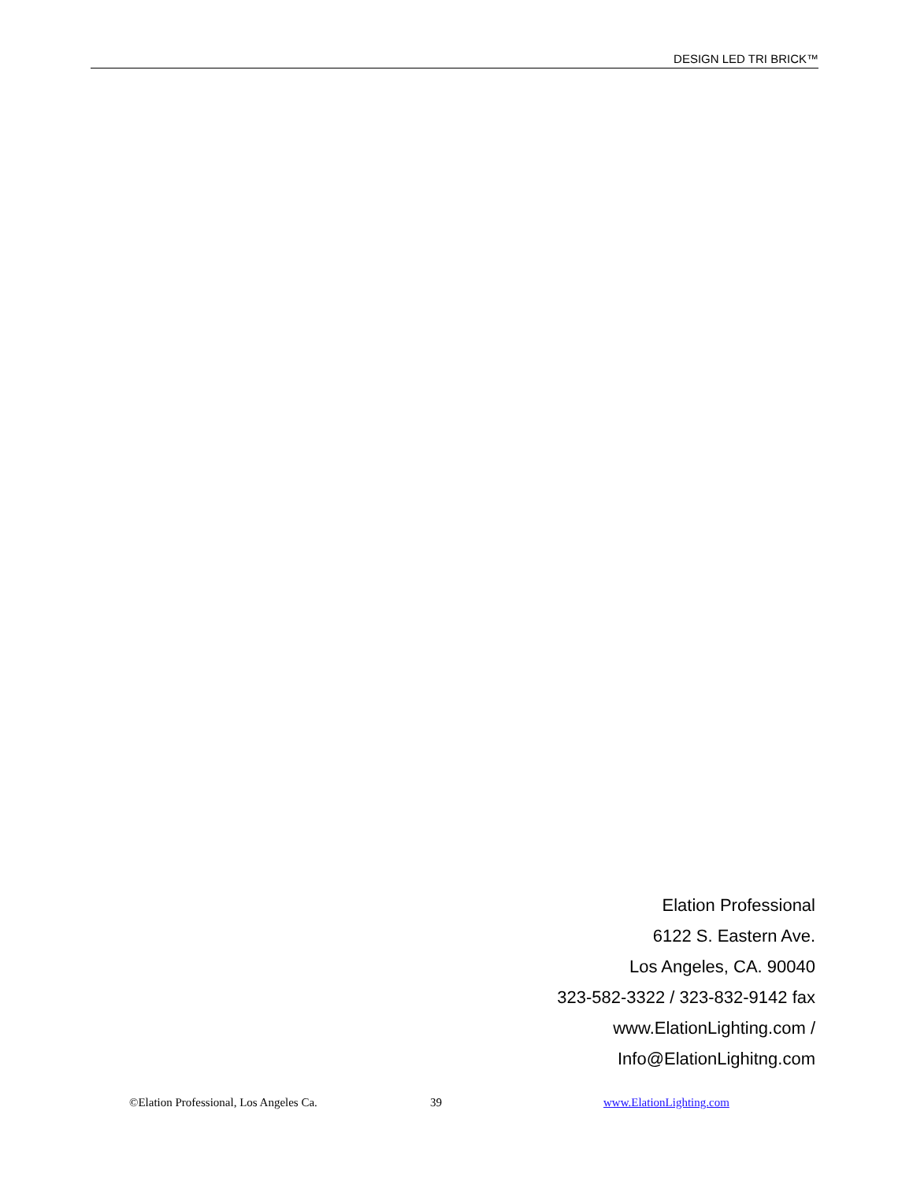DESIGN LED TRI BRICK™
Elation Professional
6122 S. Eastern Ave.
Los Angeles, CA. 90040
323-582-3322 / 323-832-9142 fax
www.ElationLighting.com /
Info@ElationLighitng.com
©Elation Professional, Los Angeles Ca. 39 www.ElationLighting.com